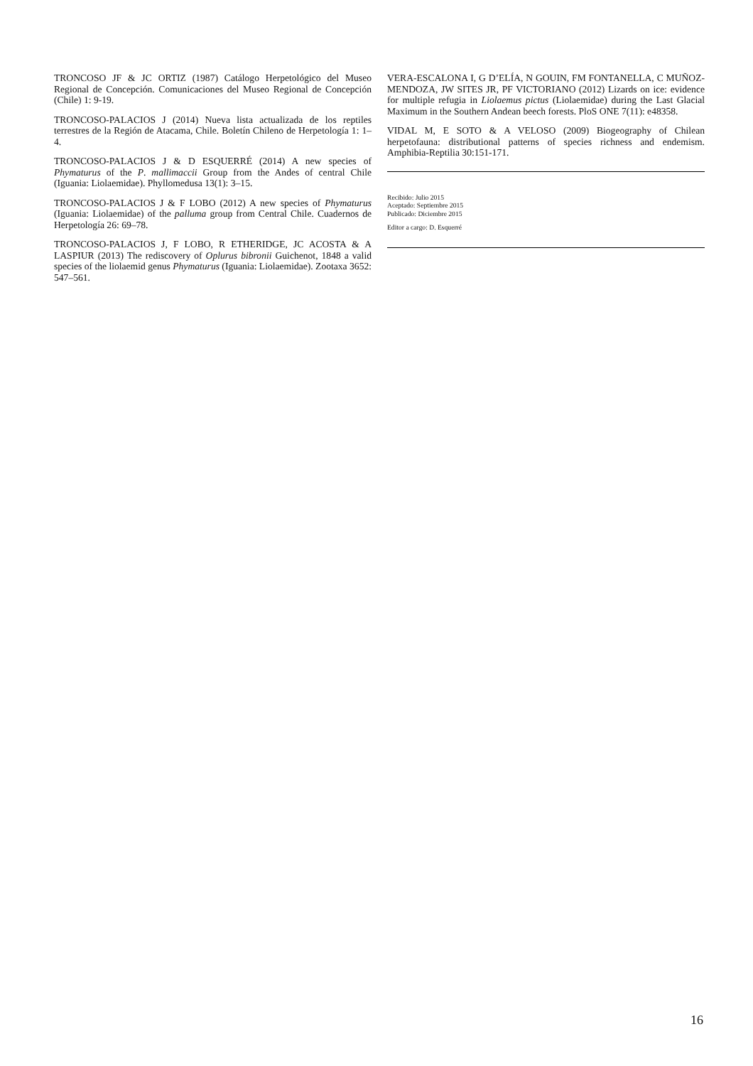TRONCOSO JF & JC ORTIZ (1987) Catálogo Herpetológico del Museo Regional de Concepción. Comunicaciones del Museo Regional de Concepción (Chile) 1: 9-19.
TRONCOSO-PALACIOS J (2014) Nueva lista actualizada de los reptiles terrestres de la Región de Atacama, Chile. Boletín Chileno de Herpetología 1: 1–4.
TRONCOSO-PALACIOS J & D ESQUERRÉ (2014) A new species of Phymaturus of the P. mallimaccii Group from the Andes of central Chile (Iguania: Liolaemidae). Phyllomedusa 13(1): 3–15.
TRONCOSO-PALACIOS J & F LOBO (2012) A new species of Phymaturus (Iguania: Liolaemidae) of the palluma group from Central Chile. Cuadernos de Herpetología 26: 69–78.
TRONCOSO-PALACIOS J, F LOBO, R ETHERIDGE, JC ACOSTA & A LASPIUR (2013) The rediscovery of Oplurus bibronii Guichenot, 1848 a valid species of the liolaemid genus Phymaturus (Iguania: Liolaemidae). Zootaxa 3652: 547–561.
VERA-ESCALONA I, G D’ELÍA, N GOUIN, FM FONTANELLA, C MUÑOZ-MENDOZA, JW SITES JR, PF VICTORIANO (2012) Lizards on ice: evidence for multiple refugia in Liolaemus pictus (Liolaemidae) during the Last Glacial Maximum in the Southern Andean beech forests. PloS ONE 7(11): e48358.
VIDAL M, E SOTO & A VELOSO (2009) Biogeography of Chilean herpetofauna: distributional patterns of species richness and endemism. Amphibia-Reptilia 30:151-171.
Recibido: Julio 2015
Aceptado: Septiembre 2015
Publicado: Diciembre 2015
Editor a cargo: D. Esquerré
16